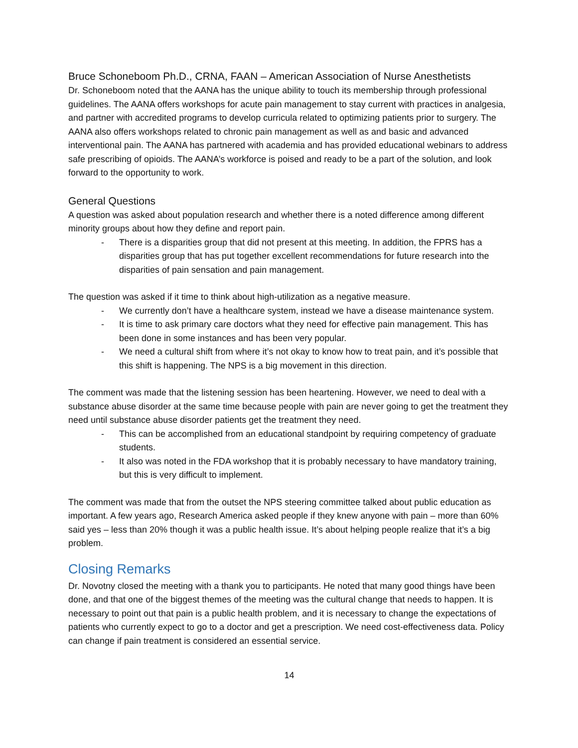Bruce Schoneboom Ph.D., CRNA, FAAN – American Association of Nurse Anesthetists
Dr. Schoneboom noted that the AANA has the unique ability to touch its membership through professional guidelines. The AANA offers workshops for acute pain management to stay current with practices in analgesia, and partner with accredited programs to develop curricula related to optimizing patients prior to surgery. The AANA also offers workshops related to chronic pain management as well as and basic and advanced interventional pain. The AANA has partnered with academia and has provided educational webinars to address safe prescribing of opioids. The AANA’s workforce is poised and ready to be a part of the solution, and look forward to the opportunity to work.
General Questions
A question was asked about population research and whether there is a noted difference among different minority groups about how they define and report pain.
- There is a disparities group that did not present at this meeting. In addition, the FPRS has a disparities group that has put together excellent recommendations for future research into the disparities of pain sensation and pain management.
The question was asked if it time to think about high-utilization as a negative measure.
- We currently don’t have a healthcare system, instead we have a disease maintenance system.
- It is time to ask primary care doctors what they need for effective pain management. This has been done in some instances and has been very popular.
- We need a cultural shift from where it’s not okay to know how to treat pain, and it’s possible that this shift is happening. The NPS is a big movement in this direction.
The comment was made that the listening session has been heartening. However, we need to deal with a substance abuse disorder at the same time because people with pain are never going to get the treatment they need until substance abuse disorder patients get the treatment they need.
- This can be accomplished from an educational standpoint by requiring competency of graduate students.
- It also was noted in the FDA workshop that it is probably necessary to have mandatory training, but this is very difficult to implement.
The comment was made that from the outset the NPS steering committee talked about public education as important. A few years ago, Research America asked people if they knew anyone with pain – more than 60% said yes – less than 20% though it was a public health issue. It’s about helping people realize that it’s a big problem.
Closing Remarks
Dr. Novotny closed the meeting with a thank you to participants. He noted that many good things have been done, and that one of the biggest themes of the meeting was the cultural change that needs to happen. It is necessary to point out that pain is a public health problem, and it is necessary to change the expectations of patients who currently expect to go to a doctor and get a prescription. We need cost-effectiveness data. Policy can change if pain treatment is considered an essential service.
14